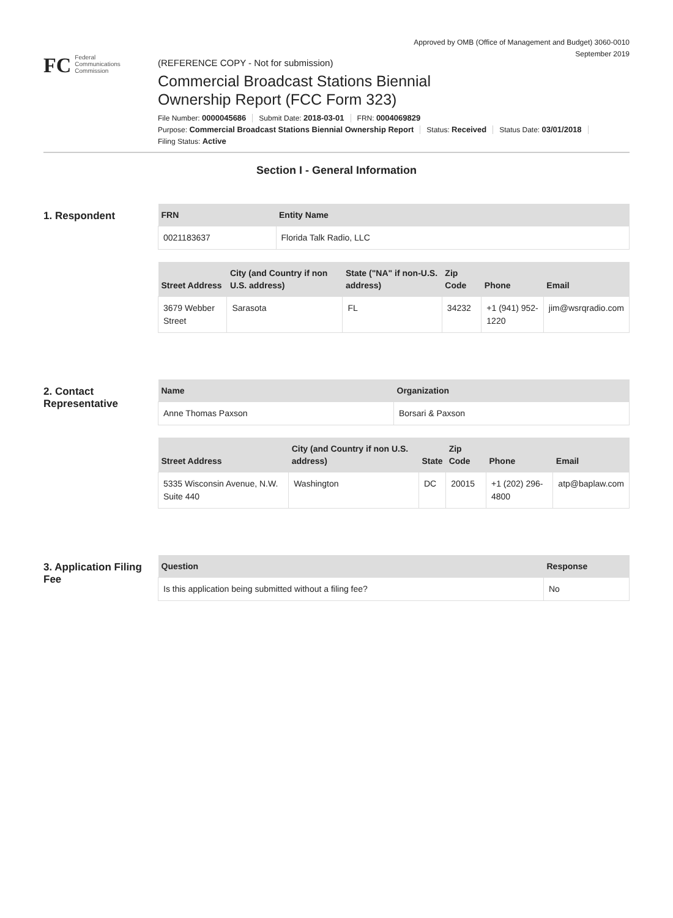Approved by OMB (Office of Management and Budget) 3060-0010
September 2019
FC
Federal
Communications
Commission
(REFERENCE COPY - Not for submission)
Commercial Broadcast Stations Biennial
Ownership Report (FCC Form 323)
File Number: 0000045686 Submit Date: 2018-03-01 FRN: 0004069829
Purpose: Commercial Broadcast Stations Biennial Ownership Report Status: Received Status Date: 03/01/2018
Filing Status: Active
Section I - General Information
1. Respondent
| FRN | Entity Name |
| --- | --- |
| 0021183637 | Florida Talk Radio, LLC |
| Street Address | City (and Country if non U.S. address) | State ("NA" if non-U.S. address) | Zip Code | Phone | Email |
| --- | --- | --- | --- | --- | --- |
| 3679 Webber Street | Sarasota | FL | 34232 | +1 (941) 952-1220 | jim@wsrqradio.com |
2. Contact Representative
| Name | Organization |
| --- | --- |
| Anne Thomas Paxson | Borsari & Paxson |
| Street Address | City (and Country if non U.S. address) | State | Zip Code | Phone | Email |
| --- | --- | --- | --- | --- | --- |
| 5335 Wisconsin Avenue, N.W. Suite 440 | Washington | DC | 20015 | +1 (202) 296-4800 | atp@baplaw.com |
3. Application Filing Fee
| Question | Response |
| --- | --- |
| Is this application being submitted without a filing fee? | No |